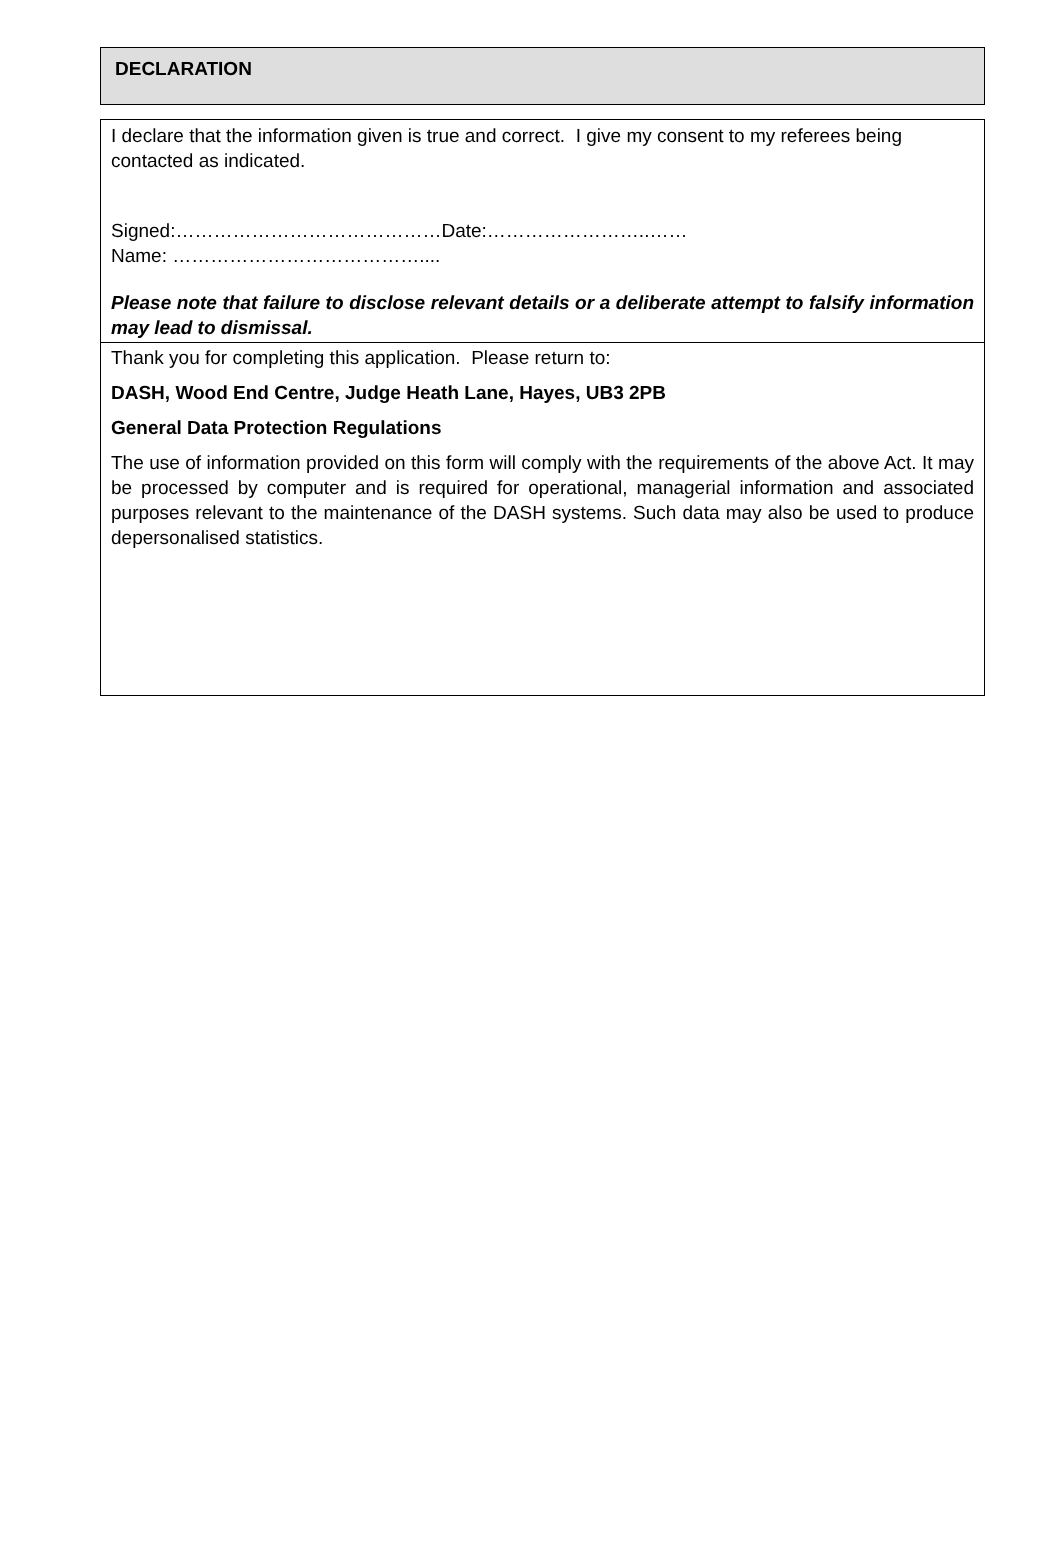DECLARATION
I declare that the information given is true and correct. I give my consent to my referees being contacted as indicated.
Signed:……………………………………Date:……………………..……
Name: …………………………………....
Please note that failure to disclose relevant details or a deliberate attempt to falsify information may lead to dismissal.
Thank you for completing this application. Please return to:
DASH, Wood End Centre, Judge Heath Lane, Hayes, UB3 2PB
General Data Protection Regulations
The use of information provided on this form will comply with the requirements of the above Act. It may be processed by computer and is required for operational, managerial information and associated purposes relevant to the maintenance of the DASH systems. Such data may also be used to produce depersonalised statistics.